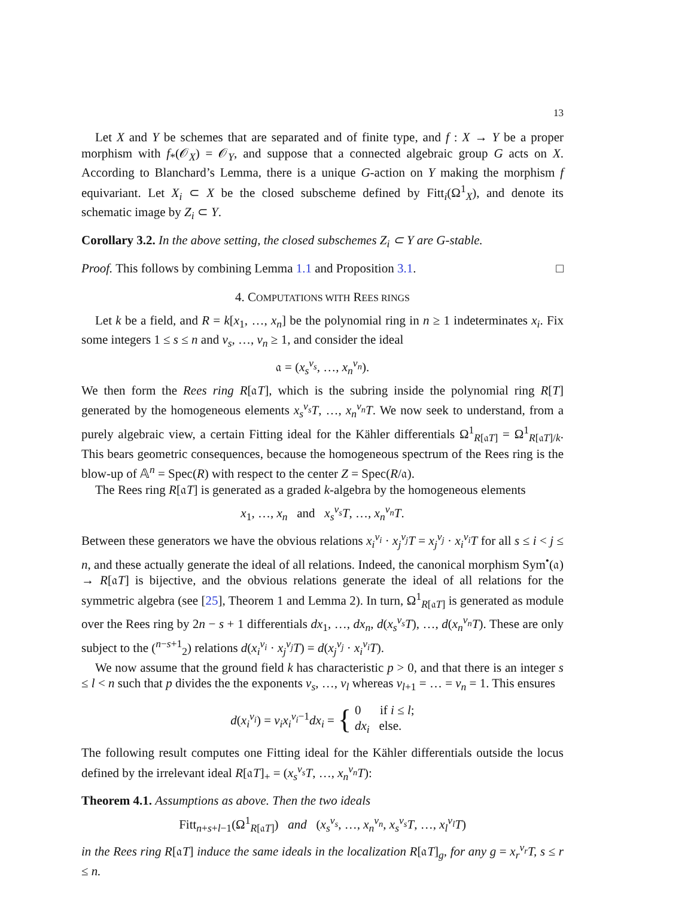13
Let X and Y be schemes that are separated and of finite type, and f : X → Y be a proper morphism with f<sub>*</sub>(𝒪<sub>X</sub>) = 𝒪<sub>Y</sub>, and suppose that a connected algebraic group G acts on X. According to Blanchard’s Lemma, there is a unique G-action on Y making the morphism f equivariant. Let X<sub>i</sub> ⊂ X be the closed subscheme defined by Fitt<sub>i</sub>(Ω<sup>1</sup><sub>X</sub>), and denote its schematic image by Z<sub>i</sub> ⊂ Y.
Corollary 3.2. In the above setting, the closed subschemes Z<sub>i</sub> ⊂ Y are G-stable.
Proof. This follows by combining Lemma 1.1 and Proposition 3.1. □
4. COMPUTATIONS WITH REES RINGS
Let k be a field, and R = k[x<sub>1</sub>, …, x<sub>n</sub>] be the polynomial ring in n ≥ 1 indeterminates x<sub>i</sub>. Fix some integers 1 ≤ s ≤ n and v<sub>s</sub>, …, v<sub>n</sub> ≥ 1, and consider the ideal
𝔞 = (x<sub>s</sub><sup>v<sub>s</sub></sup>, …, x<sub>n</sub><sup>v<sub>n</sub></sup>).
We then form the Rees ring R[𝔞T], which is the subring inside the polynomial ring R[T] generated by the homogeneous elements x<sub>s</sub><sup>v<sub>s</sub></sup>T, …, x<sub>n</sub><sup>v<sub>n</sub></sup>T. We now seek to understand, from a purely algebraic view, a certain Fitting ideal for the Kähler differentials Ω<sup>1</sup><sub>R[𝔞T]</sub> = Ω<sup>1</sup><sub>R[𝔞T]/k</sub>. This bears geometric consequences, because the homogeneous spectrum of the Rees ring is the blow-up of 𝔸<sup>n</sup> = Spec(R) with respect to the center Z = Spec(R/𝔞).
The Rees ring R[𝔞T] is generated as a graded k-algebra by the homogeneous elements
x<sub>1</sub>, …, x<sub>n</sub> and x<sub>s</sub><sup>v<sub>s</sub></sup>T, …, x<sub>n</sub><sup>v<sub>n</sub></sup>T.
Between these generators we have the obvious relations x<sub>i</sub><sup>v<sub>i</sub></sup> · x<sub>j</sub><sup>v<sub>j</sub></sup>T = x<sub>j</sub><sup>v<sub>j</sub></sup> · x<sub>i</sub><sup>v<sub>i</sub></sup>T for all s ≤ i < j ≤ n, and these actually generate the ideal of all relations. Indeed, the canonical morphism Sym<sup>•</sup>(𝔞) → R[𝔞T] is bijective, and the obvious relations generate the ideal of all relations for the symmetric algebra (see [25], Theorem 1 and Lemma 2). In turn, Ω<sup>1</sup><sub>R[𝔞T]</sub> is generated as module over the Rees ring by 2n − s + 1 differentials dx<sub>1</sub>, …, dx<sub>n</sub>, d(x<sub>s</sub><sup>v<sub>s</sub></sup>T), …, d(x<sub>n</sub><sup>v<sub>n</sub></sup>T). These are only subject to the (<sup>n−s+1</sup><sub>2</sub>) relations d(x<sub>i</sub><sup>v<sub>i</sub></sup> · x<sub>j</sub><sup>v<sub>j</sub></sup>T) = d(x<sub>j</sub><sup>v<sub>j</sub></sup> · x<sub>i</sub><sup>v<sub>i</sub></sup>T).
We now assume that the ground field k has characteristic p > 0, and that there is an integer s ≤ l < n such that p divides the the exponents v<sub>s</sub>, …, v<sub>l</sub> whereas v<sub>l+1</sub> = … = v<sub>n</sub> = 1. This ensures
d(x<sub>i</sub><sup>v<sub>i</sub></sup>) = v<sub>i</sub>x<sub>i</sub><sup>v<sub>i</sub>−1</sup>dx<sub>i</sub> = { 0 if i ≤ l;
dx<sub>i</sub> else.
The following result computes one Fitting ideal for the Kähler differentials outside the locus defined by the irrelevant ideal R[𝔞T]<sub>+</sub> = (x<sub>s</sub><sup>v<sub>s</sub></sup>T, …, x<sub>n</sub><sup>v<sub>n</sub></sup>T):
Theorem 4.1. Assumptions as above. Then the two ideals
Fitt<sub>n+s+l−1</sub>(Ω<sup>1</sup><sub>R[𝔞T]</sub>) and (x<sub>s</sub><sup>v<sub>s</sub></sup>, …, x<sub>n</sub><sup>v<sub>n</sub></sup>, x<sub>s</sub><sup>v<sub>s</sub></sup>T, …, x<sub>l</sub><sup>v<sub>l</sub></sup>T)
in the Rees ring R[𝔞T] induce the same ideals in the localization R[𝔞T]<sub>g</sub>, for any g = x<sub>r</sub><sup>v<sub>r</sub></sup>T, s ≤ r ≤ n.